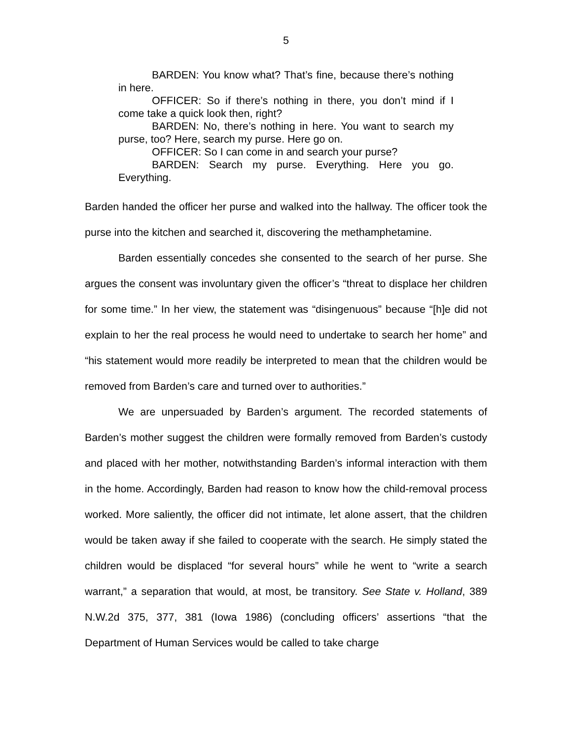5
BARDEN: You know what? That’s fine, because there’s nothing in here.
OFFICER: So if there’s nothing in there, you don’t mind if I come take a quick look then, right?
BARDEN: No, there’s nothing in here. You want to search my purse, too? Here, search my purse. Here go on.
OFFICER: So I can come in and search your purse?
BARDEN: Search my purse. Everything. Here you go. Everything.
Barden handed the officer her purse and walked into the hallway. The officer took the purse into the kitchen and searched it, discovering the methamphetamine.
Barden essentially concedes she consented to the search of her purse. She argues the consent was involuntary given the officer’s “threat to displace her children for some time.” In her view, the statement was “disingenuous” because “[h]e did not explain to her the real process he would need to undertake to search her home” and “his statement would more readily be interpreted to mean that the children would be removed from Barden’s care and turned over to authorities.”
We are unpersuaded by Barden’s argument. The recorded statements of Barden’s mother suggest the children were formally removed from Barden’s custody and placed with her mother, notwithstanding Barden’s informal interaction with them in the home. Accordingly, Barden had reason to know how the child-removal process worked. More saliently, the officer did not intimate, let alone assert, that the children would be taken away if she failed to cooperate with the search. He simply stated the children would be displaced “for several hours” while he went to “write a search warrant,” a separation that would, at most, be transitory. See State v. Holland, 389 N.W.2d 375, 377, 381 (Iowa 1986) (concluding officers’ assertions “that the Department of Human Services would be called to take charge